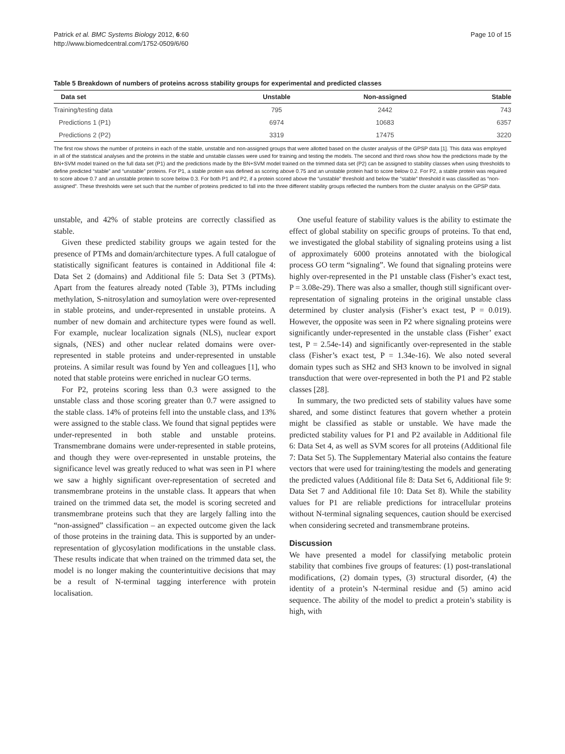Patrick et al. BMC Systems Biology 2012, 6:60
http://www.biomedcentral.com/1752-0509/6/60
Page 10 of 15
Table 5 Breakdown of numbers of proteins across stability groups for experimental and predicted classes
| Data set | Unstable | Non-assigned | Stable |
| --- | --- | --- | --- |
| Training/testing data | 795 | 2442 | 743 |
| Predictions 1 (P1) | 6974 | 10683 | 6357 |
| Predictions 2 (P2) | 3319 | 17475 | 3220 |
The first row shows the number of proteins in each of the stable, unstable and non-assigned groups that were allotted based on the cluster analysis of the GPSP data [1]. This data was employed in all of the statistical analyses and the proteins in the stable and unstable classes were used for training and testing the models. The second and third rows show how the predictions made by the BN+SVM model trained on the full data set (P1) and the predictions made by the BN+SVM model trained on the trimmed data set (P2) can be assigned to stability classes when using thresholds to define predicted “stable” and “unstable” proteins. For P1, a stable protein was defined as scoring above 0.75 and an unstable protein had to score below 0.2. For P2, a stable protein was required to score above 0.7 and an unstable protein to score below 0.3. For both P1 and P2, if a protein scored above the “unstable” threshold and below the “stable” threshold it was classified as “non-assigned”. These thresholds were set such that the number of proteins predicted to fall into the three different stability groups reflected the numbers from the cluster analysis on the GPSP data.
unstable, and 42% of stable proteins are correctly classified as stable.
Given these predicted stability groups we again tested for the presence of PTMs and domain/architecture types. A full catalogue of statistically significant features is contained in Additional file 4: Data Set 2 (domains) and Additional file 5: Data Set 3 (PTMs). Apart from the features already noted (Table 3), PTMs including methylation, S-nitrosylation and sumoylation were over-represented in stable proteins, and under-represented in unstable proteins. A number of new domain and architecture types were found as well. For example, nuclear localization signals (NLS), nuclear export signals, (NES) and other nuclear related domains were over-represented in stable proteins and under-represented in unstable proteins. A similar result was found by Yen and colleagues [1], who noted that stable proteins were enriched in nuclear GO terms.
For P2, proteins scoring less than 0.3 were assigned to the unstable class and those scoring greater than 0.7 were assigned to the stable class. 14% of proteins fell into the unstable class, and 13% were assigned to the stable class. We found that signal peptides were under-represented in both stable and unstable proteins. Transmembrane domains were under-represented in stable proteins, and though they were over-represented in unstable proteins, the significance level was greatly reduced to what was seen in P1 where we saw a highly significant over-representation of secreted and transmembrane proteins in the unstable class. It appears that when trained on the trimmed data set, the model is scoring secreted and transmembrane proteins such that they are largely falling into the “non-assigned” classification – an expected outcome given the lack of those proteins in the training data. This is supported by an under-representation of glycosylation modifications in the unstable class. These results indicate that when trained on the trimmed data set, the model is no longer making the counterintuitive decisions that may be a result of N-terminal tagging interference with protein localisation.
One useful feature of stability values is the ability to estimate the effect of global stability on specific groups of proteins. To that end, we investigated the global stability of signaling proteins using a list of approximately 6000 proteins annotated with the biological process GO term “signaling”. We found that signaling proteins were highly over-represented in the P1 unstable class (Fisher’s exact test, P = 3.08e-29). There was also a smaller, though still significant over-representation of signaling proteins in the original unstable class determined by cluster analysis (Fisher’s exact test, P = 0.019). However, the opposite was seen in P2 where signaling proteins were significantly under-represented in the unstable class (Fisher’ exact test, P = 2.54e-14) and significantly over-represented in the stable class (Fisher’s exact test, P = 1.34e-16). We also noted several domain types such as SH2 and SH3 known to be involved in signal transduction that were over-represented in both the P1 and P2 stable classes [28].
In summary, the two predicted sets of stability values have some shared, and some distinct features that govern whether a protein might be classified as stable or unstable. We have made the predicted stability values for P1 and P2 available in Additional file 6: Data Set 4, as well as SVM scores for all proteins (Additional file 7: Data Set 5). The Supplementary Material also contains the feature vectors that were used for training/testing the models and generating the predicted values (Additional file 8: Data Set 6, Additional file 9: Data Set 7 and Additional file 10: Data Set 8). While the stability values for P1 are reliable predictions for intracellular proteins without N-terminal signaling sequences, caution should be exercised when considering secreted and transmembrane proteins.
Discussion
We have presented a model for classifying metabolic protein stability that combines five groups of features: (1) post-translational modifications, (2) domain types, (3) structural disorder, (4) the identity of a protein’s N-terminal residue and (5) amino acid sequence. The ability of the model to predict a protein’s stability is high, with